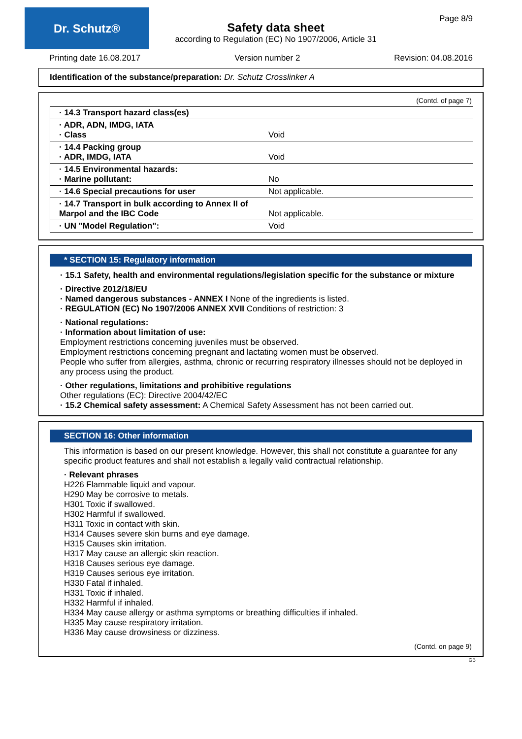Dr. Schutz®
Page 8/9
Safety data sheet
according to Regulation (EC) No 1907/2006, Article 31
Printing date 16.08.2017 Version number 2 Revision: 04.08.2016
Identification of the substance/preparation: Dr. Schutz Crosslinker A
(Contd. of page 7)
| · 14.3 Transport hazard class(es) | |
| · ADR, ADN, IMDG, IATA · Class | Void |
| · 14.4 Packing group · ADR, IMDG, IATA | Void |
| · 14.5 Environmental hazards: · Marine pollutant: | No |
| · 14.6 Special precautions for user | Not applicable. |
| · 14.7 Transport in bulk according to Annex II of Marpol and the IBC Code | Not applicable. |
| · UN "Model Regulation": | Void |
* SECTION 15: Regulatory information
· 15.1 Safety, health and environmental regulations/legislation specific for the substance or mixture
· Directive 2012/18/EU
· Named dangerous substances - ANNEX I None of the ingredients is listed.
· REGULATION (EC) No 1907/2006 ANNEX XVII Conditions of restriction: 3
· National regulations:
· Information about limitation of use:
Employment restrictions concerning juveniles must be observed.
Employment restrictions concerning pregnant and lactating women must be observed.
People who suffer from allergies, asthma, chronic or recurring respiratory illnesses should not be deployed in any process using the product.
· Other regulations, limitations and prohibitive regulations
Other regulations (EC): Directive 2004/42/EC
· 15.2 Chemical safety assessment: A Chemical Safety Assessment has not been carried out.
SECTION 16: Other information
This information is based on our present knowledge. However, this shall not constitute a guarantee for any specific product features and shall not establish a legally valid contractual relationship.
· Relevant phrases
H226 Flammable liquid and vapour.
H290 May be corrosive to metals.
H301 Toxic if swallowed.
H302 Harmful if swallowed.
H311 Toxic in contact with skin.
H314 Causes severe skin burns and eye damage.
H315 Causes skin irritation.
H317 May cause an allergic skin reaction.
H318 Causes serious eye damage.
H319 Causes serious eye irritation.
H330 Fatal if inhaled.
H331 Toxic if inhaled.
H332 Harmful if inhaled.
H334 May cause allergy or asthma symptoms or breathing difficulties if inhaled.
H335 May cause respiratory irritation.
H336 May cause drowsiness or dizziness.
(Contd. on page 9)
GB